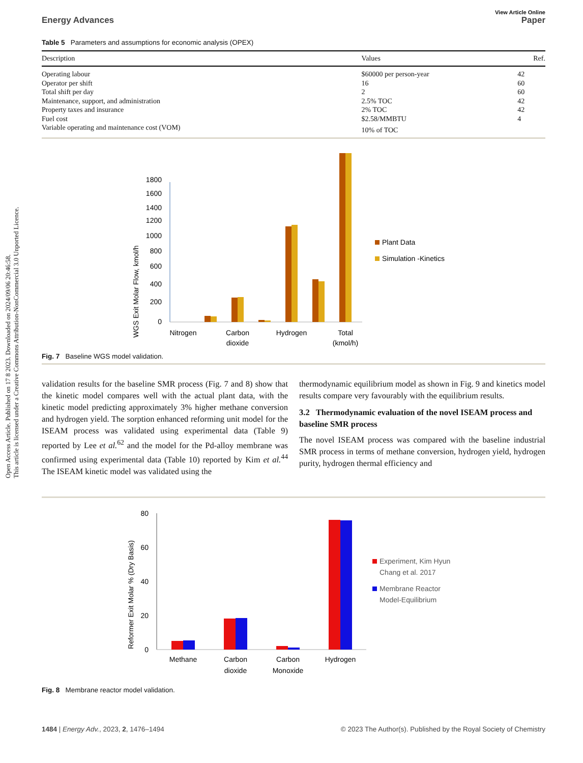Open Access Article. Published on 17 8 2023. Downloaded on 2024/09/06 20:46:58.
This article is licensed under a Creative Commons Attribution-NonCommercial 3.0 Unported Licence.
View Article Online
Energy Advances Paper
Table 5 Parameters and assumptions for economic analysis (OPEX)
| Description | Values | Ref. |
| --- | --- | --- |
| Operating labour | $60000 per person-year | 42 |
| Operator per shift | 16 | 60 |
| Total shift per day | 2 | 60 |
| Maintenance, support, and administration | 2.5% TOC | 42 |
| Property taxes and insurance | 2% TOC | 42 |
| Fuel cost | $2.58/MMBTU | 4 |
| Variable operating and maintenance cost (VOM) | 10% of TOC | |
WGS Exit Molar Flow, kmol/h
0
200
400
600
800
1000
1200
1400
1600
1800
Nitrogen
Carbon
dioxide
Hydrogen
Total
(kmol/h)
Plant Data
Simulation -Kinetics
Fig. 7 Baseline WGS model validation.
validation results for the baseline SMR process (Fig. 7 and 8) show that the kinetic model compares well with the actual plant data, with the kinetic model predicting approximately 3% higher methane conversion and hydrogen yield. The sorption enhanced reforming unit model for the ISEAM process was validated using experimental data (Table 9) reported by Lee et al.<sup>62</sup> and the model for the Pd-alloy membrane was confirmed using experimental data (Table 10) reported by Kim et al.<sup>44</sup> The ISEAM kinetic model was validated using the
thermodynamic equilibrium model as shown in Fig. 9 and kinetics model results compare very favourably with the equilibrium results.
3.2 Thermodynamic evaluation of the novel ISEAM process and baseline SMR process
The novel ISEAM process was compared with the baseline industrial SMR process in terms of methane conversion, hydrogen yield, hydrogen purity, hydrogen thermal efficiency and
Reformer Exit Molar % (Dry Basis)
0
20
40
60
80
Methane
Carbon
dioxide
Carbon
Monoxide
Hydrogen
Experiment, Kim Hyun
Chang et al. 2017
Membrane Reactor
Model-Equilibrium
Fig. 8 Membrane reactor model validation.
1484 | Energy Adv., 2023, 2, 1476–1494 © 2023 The Author(s). Published by the Royal Society of Chemistry